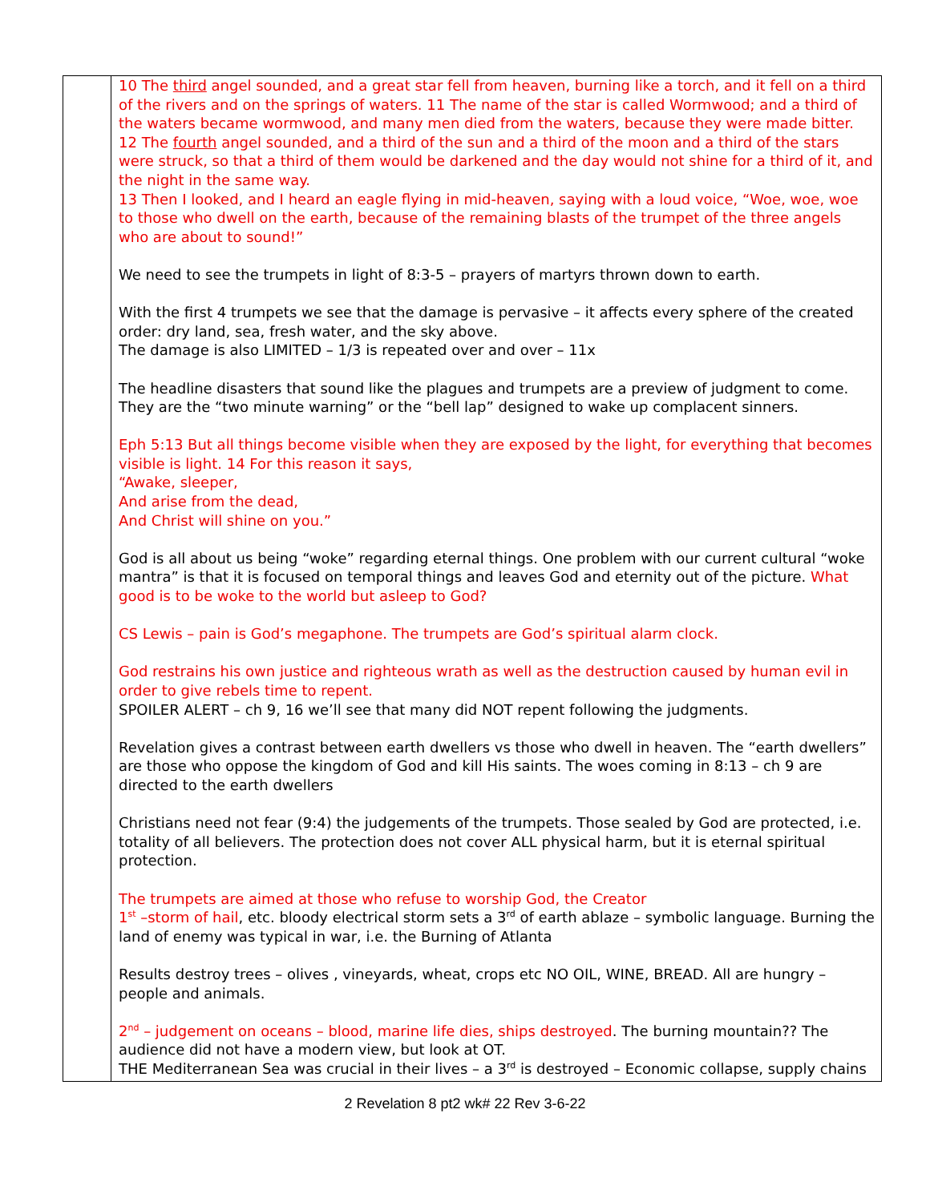| | 10 The third angel sounded, and a great star fell from heaven, burning like a torch, and it fell on a third of the rivers and on the springs of waters. 11 The name of the star is called Wormwood; and a third of the waters became wormwood, and many men died from the waters, because they were made bitter. 12 The fourth angel sounded, and a third of the sun and a third of the moon and a third of the stars were struck, so that a third of them would be darkened and the day would not shine for a third of it, and the night in the same way. 13 Then I looked, and I heard an eagle flying in mid-heaven, saying with a loud voice, “Woe, woe, woe to those who dwell on the earth, because of the remaining blasts of the trumpet of the three angels who are about to sound!” We need to see the trumpets in light of 8:3-5 – prayers of martyrs thrown down to earth. With the first 4 trumpets we see that the damage is pervasive – it affects every sphere of the created order: dry land, sea, fresh water, and the sky above. The damage is also LIMITED – 1/3 is repeated over and over – 11x The headline disasters that sound like the plagues and trumpets are a preview of judgment to come. They are the “two minute warning” or the “bell lap” designed to wake up complacent sinners. Eph 5:13 But all things become visible when they are exposed by the light, for everything that becomes visible is light. 14 For this reason it says, “Awake, sleeper, And arise from the dead, And Christ will shine on you.” God is all about us being “woke” regarding eternal things. One problem with our current cultural “woke mantra” is that it is focused on temporal things and leaves God and eternity out of the picture. What good is to be woke to the world but asleep to God? CS Lewis – pain is God’s megaphone. The trumpets are God’s spiritual alarm clock. God restrains his own justice and righteous wrath as well as the destruction caused by human evil in order to give rebels time to repent. SPOILER ALERT – ch 9, 16 we’ll see that many did NOT repent following the judgments. Revelation gives a contrast between earth dwellers vs those who dwell in heaven. The “earth dwellers” are those who oppose the kingdom of God and kill His saints. The woes coming in 8:13 – ch 9 are directed to the earth dwellers Christians need not fear (9:4) the judgements of the trumpets. Those sealed by God are protected, i.e. totality of all believers. The protection does not cover ALL physical harm, but it is eternal spiritual protection. The trumpets are aimed at those who refuse to worship God, the Creator 1<sup>st</sup> –storm of hail , etc. bloody electrical storm sets a 3<sup>rd</sup> of earth ablaze – symbolic language. Burning the land of enemy was typical in war, i.e. the Burning of Atlanta Results destroy trees – olives , vineyards, wheat, crops etc NO OIL, WINE, BREAD. All are hungry – people and animals. 2<sup>nd</sup> – judgement on oceans – blood, marine life dies, ships destroyed . The burning mountain?? The audience did not have a modern view, but look at OT. THE Mediterranean Sea was crucial in their lives – a 3<sup>rd</sup> is destroyed – Economic collapse, supply chains |
2 Revelation 8 pt2 wk# 22 Rev 3-6-22